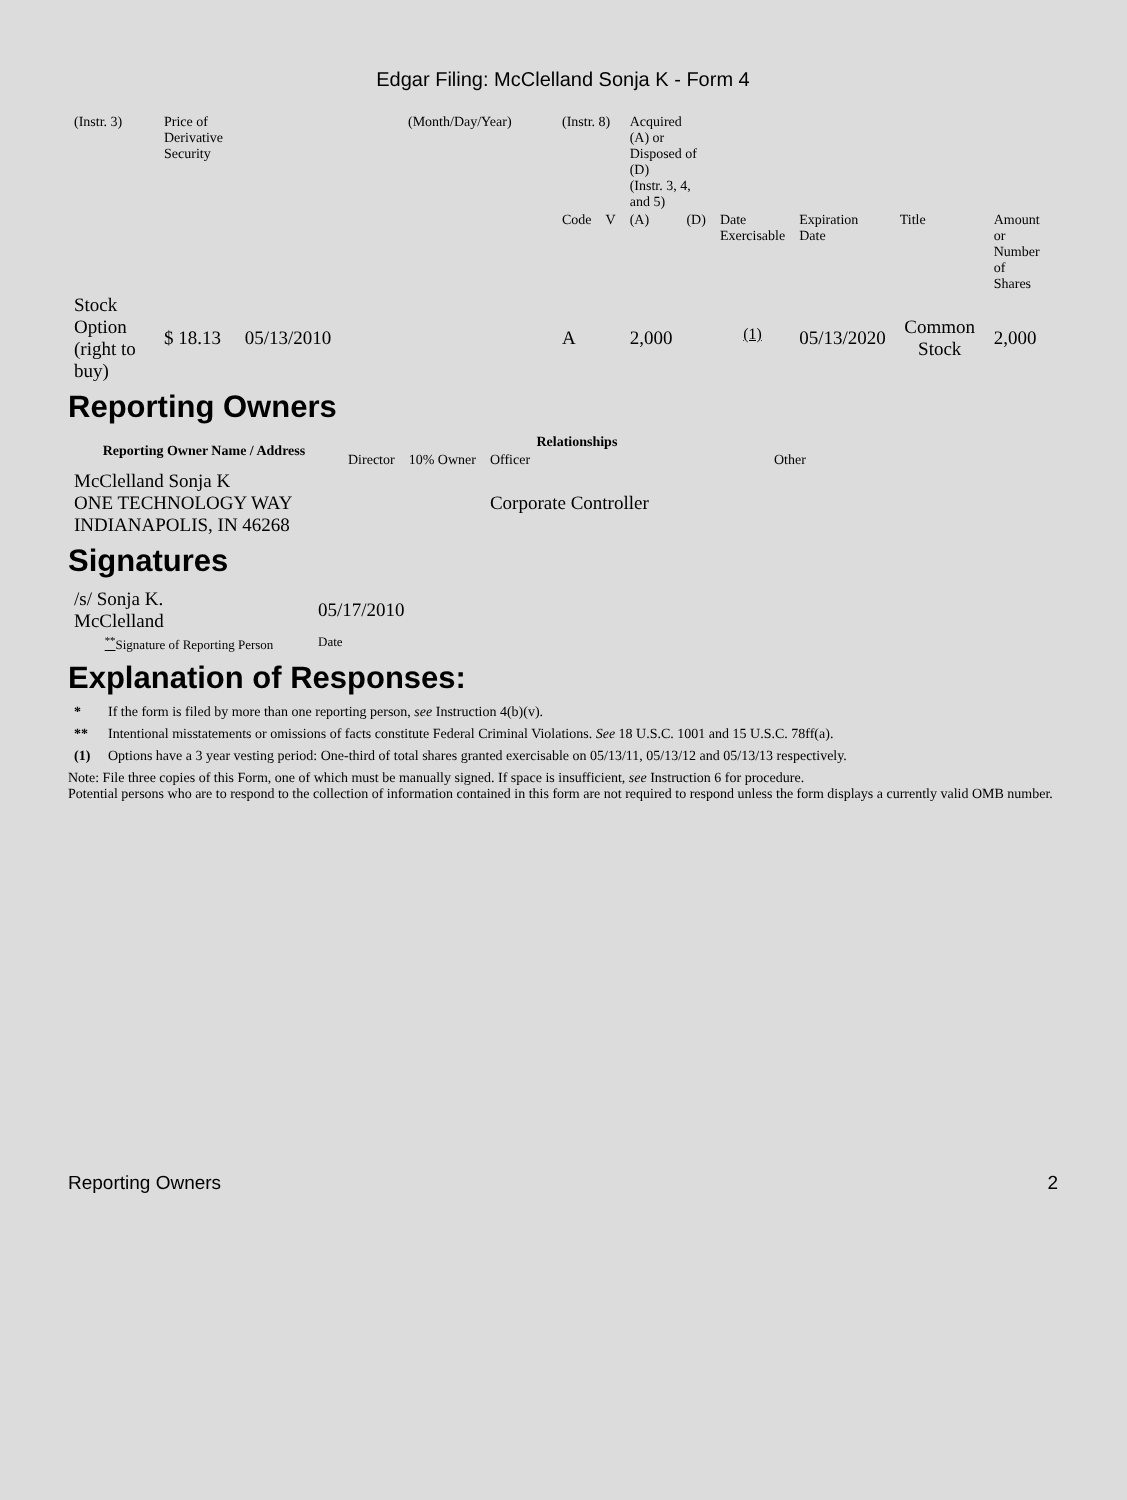Edgar Filing: McClelland Sonja K - Form 4
| (Instr. 3) | Price of Derivative Security | (Month/Day/Year) | (Instr. 8) | | Acquired (A) or Disposed of (D) (Instr. 3, 4, and 5) | | | | | |
| | | | Code | V | (A) | (D) | Date Exercisable | Expiration Date | Title | Amount or Number of Shares |
| Stock Option (right to buy) | $ 18.13 05/13/2010 | | A | | 2,000 | | <sup>(1)</sup> | 05/13/2020 | Common Stock | 2,000 |
Reporting Owners
| Reporting Owner Name / Address | Relationships | | | |
| --- | --- | --- | --- | --- |
| | Director | 10% Owner | Officer | Other |
| McClelland Sonja K ONE TECHNOLOGY WAY INDIANAPOLIS, IN 46268 | | | Corporate Controller | |
Signatures
| /s/ Sonja K. McClelland | 05/17/2010 |
| <sup>**</sup> Signature of Reporting Person | Date |
Explanation of Responses:
* If the form is filed by more than one reporting person, see Instruction 4(b)(v).
** Intentional misstatements or omissions of facts constitute Federal Criminal Violations. See 18 U.S.C. 1001 and 15 U.S.C. 78ff(a).
(1) Options have a 3 year vesting period: One-third of total shares granted exercisable on 05/13/11, 05/13/12 and 05/13/13 respectively.
Note: File three copies of this Form, one of which must be manually signed. If space is insufficient, see Instruction 6 for procedure.
Potential persons who are to respond to the collection of information contained in this form are not required to respond unless the form displays a currently valid OMB number.
Reporting Owners 2